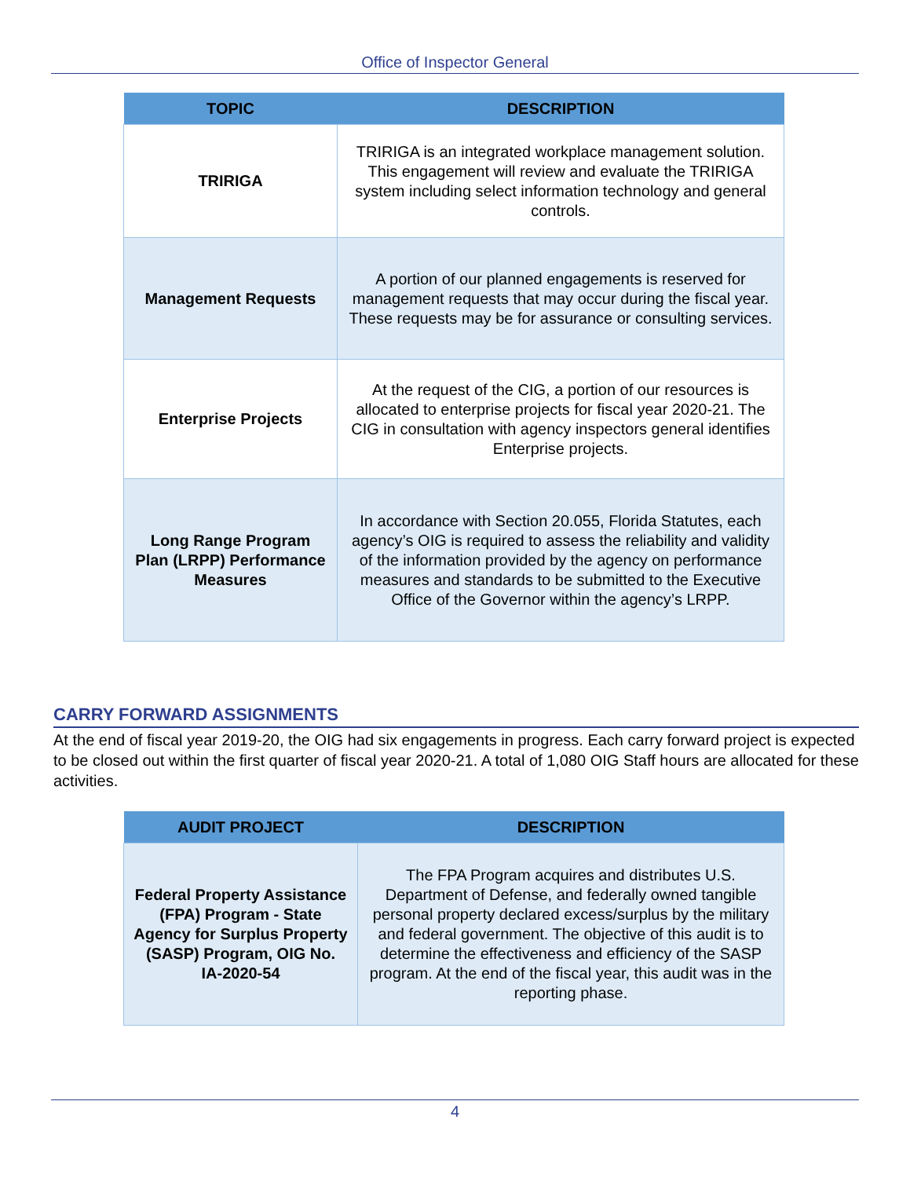Office of Inspector General
| TOPIC | DESCRIPTION |
| --- | --- |
| TRIRIGA | TRIRIGA is an integrated workplace management solution. This engagement will review and evaluate the TRIRIGA system including select information technology and general controls. |
| Management Requests | A portion of our planned engagements is reserved for management requests that may occur during the fiscal year. These requests may be for assurance or consulting services. |
| Enterprise Projects | At the request of the CIG, a portion of our resources is allocated to enterprise projects for fiscal year 2020-21. The CIG in consultation with agency inspectors general identifies Enterprise projects. |
| Long Range Program Plan (LRPP) Performance Measures | In accordance with Section 20.055, Florida Statutes, each agency’s OIG is required to assess the reliability and validity of the information provided by the agency on performance measures and standards to be submitted to the Executive Office of the Governor within the agency’s LRPP. |
CARRY FORWARD ASSIGNMENTS
At the end of fiscal year 2019-20, the OIG had six engagements in progress. Each carry forward project is expected to be closed out within the first quarter of fiscal year 2020-21. A total of 1,080 OIG Staff hours are allocated for these activities.
| AUDIT PROJECT | DESCRIPTION |
| --- | --- |
| Federal Property Assistance (FPA) Program - State Agency for Surplus Property (SASP) Program, OIG No. IA-2020-54 | The FPA Program acquires and distributes U.S. Department of Defense, and federally owned tangible personal property declared excess/surplus by the military and federal government. The objective of this audit is to determine the effectiveness and efficiency of the SASP program. At the end of the fiscal year, this audit was in the reporting phase. |
4